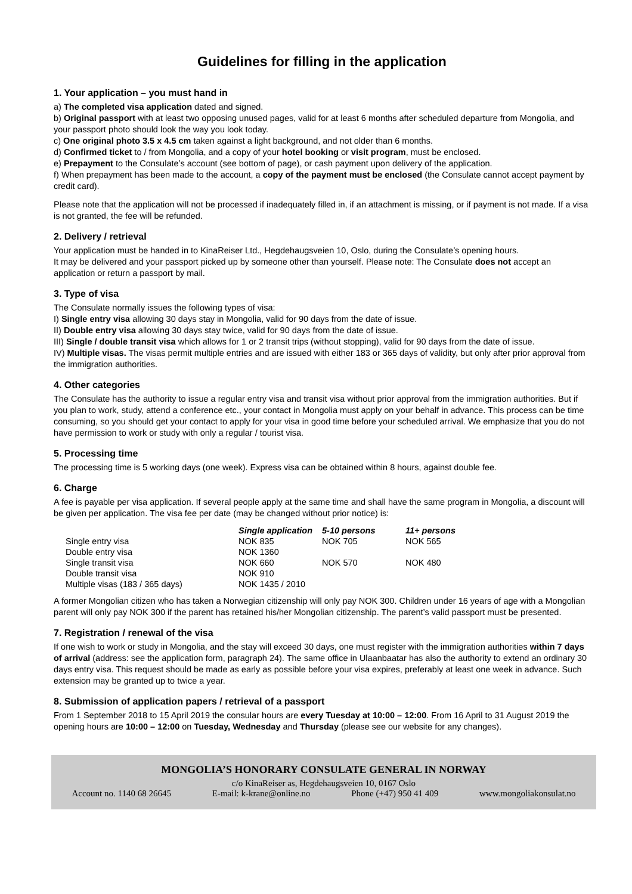Guidelines for filling in the application
1. Your application – you must hand in
a) The completed visa application dated and signed.
b) Original passport with at least two opposing unused pages, valid for at least 6 months after scheduled departure from Mongolia, and your passport photo should look the way you look today.
c) One original photo 3.5 x 4.5 cm taken against a light background, and not older than 6 months.
d) Confirmed ticket to / from Mongolia, and a copy of your hotel booking or visit program, must be enclosed.
e) Prepayment to the Consulate’s account (see bottom of page), or cash payment upon delivery of the application.
f) When prepayment has been made to the account, a copy of the payment must be enclosed (the Consulate cannot accept payment by credit card).
Please note that the application will not be processed if inadequately filled in, if an attachment is missing, or if payment is not made. If a visa is not granted, the fee will be refunded.
2. Delivery / retrieval
Your application must be handed in to KinaReiser Ltd., Hegdehaugsveien 10, Oslo, during the Consulate’s opening hours.
It may be delivered and your passport picked up by someone other than yourself. Please note: The Consulate does not accept an application or return a passport by mail.
3. Type of visa
The Consulate normally issues the following types of visa:
I) Single entry visa allowing 30 days stay in Mongolia, valid for 90 days from the date of issue.
II) Double entry visa allowing 30 days stay twice, valid for 90 days from the date of issue.
III) Single / double transit visa which allows for 1 or 2 transit trips (without stopping), valid for 90 days from the date of issue.
IV) Multiple visas. The visas permit multiple entries and are issued with either 183 or 365 days of validity, but only after prior approval from the immigration authorities.
4. Other categories
The Consulate has the authority to issue a regular entry visa and transit visa without prior approval from the immigration authorities. But if you plan to work, study, attend a conference etc., your contact in Mongolia must apply on your behalf in advance. This process can be time consuming, so you should get your contact to apply for your visa in good time before your scheduled arrival. We emphasize that you do not have permission to work or study with only a regular / tourist visa.
5. Processing time
The processing time is 5 working days (one week). Express visa can be obtained within 8 hours, against double fee.
6. Charge
A fee is payable per visa application. If several people apply at the same time and shall have the same program in Mongolia, a discount will be given per application. The visa fee per date (may be changed without prior notice) is:
| | Single application | 5-10 persons | 11+ persons |
| --- | --- | --- | --- |
| Single entry visa | NOK 835 | NOK 705 | NOK 565 |
| Double entry visa | NOK 1360 | | |
| Single transit visa | NOK 660 | NOK 570 | NOK 480 |
| Double transit visa | NOK 910 | | |
| Multiple visas (183 / 365 days) | NOK 1435 / 2010 | | |
A former Mongolian citizen who has taken a Norwegian citizenship will only pay NOK 300. Children under 16 years of age with a Mongolian parent will only pay NOK 300 if the parent has retained his/her Mongolian citizenship. The parent’s valid passport must be presented.
7. Registration / renewal of the visa
If one wish to work or study in Mongolia, and the stay will exceed 30 days, one must register with the immigration authorities within 7 days of arrival (address: see the application form, paragraph 24). The same office in Ulaanbaatar has also the authority to extend an ordinary 30 days entry visa. This request should be made as early as possible before your visa expires, preferably at least one week in advance. Such extension may be granted up to twice a year.
8. Submission of application papers / retrieval of a passport
From 1 September 2018 to 15 April 2019 the consular hours are every Tuesday at 10:00 – 12:00. From 16 April to 31 August 2019 the opening hours are 10:00 – 12:00 on Tuesday, Wednesday and Thursday (please see our website for any changes).
MONGOLIA’S HONORARY CONSULATE GENERAL IN NORWAY
c/o KinaReiser as, Hegdehaugsveien 10, 0167 Oslo
Account no. 1140 68 26645 E-mail: k-krane@online.no Phone (+47) 950 41 409 www.mongoliakonsulat.no